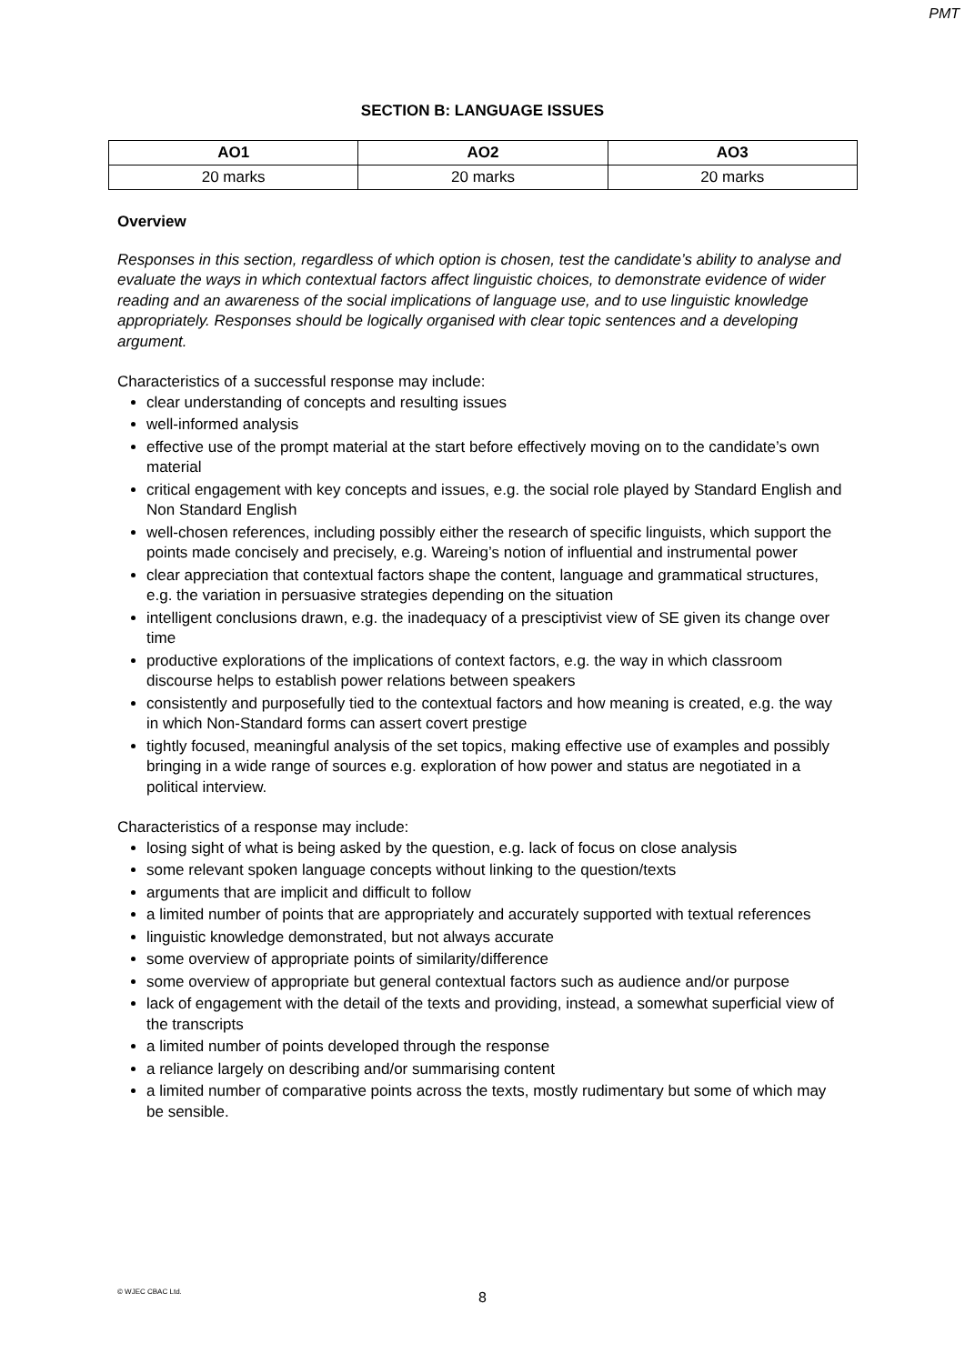PMT
SECTION B: LANGUAGE ISSUES
| AO1 | AO2 | AO3 |
| --- | --- | --- |
| 20 marks | 20 marks | 20 marks |
Overview
Responses in this section, regardless of which option is chosen, test the candidate’s ability to analyse and evaluate the ways in which contextual factors affect linguistic choices, to demonstrate evidence of wider reading and an awareness of the social implications of language use, and to use linguistic knowledge appropriately. Responses should be logically organised with clear topic sentences and a developing argument.
Characteristics of a successful response may include:
clear understanding of concepts and resulting issues
well-informed analysis
effective use of the prompt material at the start before effectively moving on to the candidate’s own material
critical engagement with key concepts and issues, e.g. the social role played by Standard English and Non Standard English
well-chosen references, including possibly either the research of specific linguists, which support the points made concisely and precisely, e.g. Wareing’s notion of influential and instrumental power
clear appreciation that contextual factors shape the content, language and grammatical structures, e.g. the variation in persuasive strategies depending on the situation
intelligent conclusions drawn, e.g. the inadequacy of a presciptivist view of SE given its change over time
productive explorations of the implications of context factors, e.g. the way in which classroom discourse helps to establish power relations between speakers
consistently and purposefully tied to the contextual factors and how meaning is created, e.g. the way in which Non-Standard forms can assert covert prestige
tightly focused, meaningful analysis of the set topics, making effective use of examples and possibly bringing in a wide range of sources e.g. exploration of how power and status are negotiated in a political interview.
Characteristics of a response may include:
losing sight of what is being asked by the question, e.g. lack of focus on close analysis
some relevant spoken language concepts without linking to the question/texts
arguments that are implicit and difficult to follow
a limited number of points that are appropriately and accurately supported with textual references
linguistic knowledge demonstrated, but not always accurate
some overview of appropriate points of similarity/difference
some overview of appropriate but general contextual factors such as audience and/or purpose
lack of engagement with the detail of the texts and providing, instead, a somewhat superficial view of the transcripts
a limited number of points developed through the response
a reliance largely on describing and/or summarising content
a limited number of comparative points across the texts, mostly rudimentary but some of which may be sensible.
© WJEC CBAC Ltd.
8